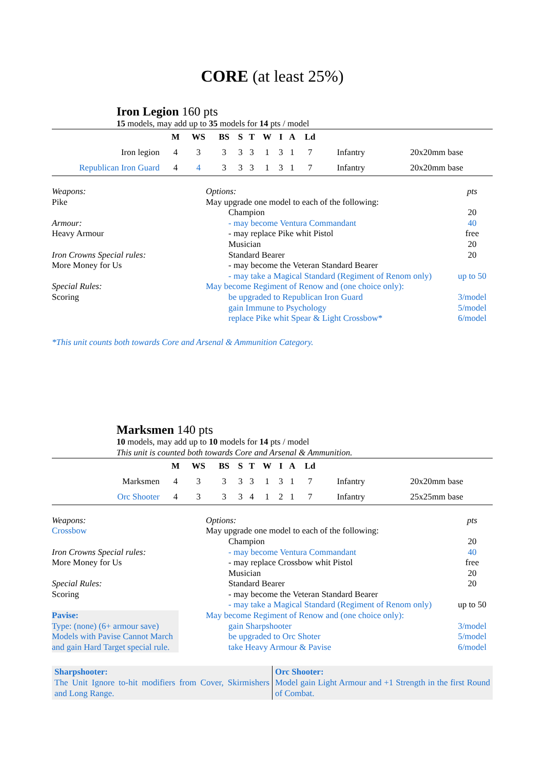CORE (at least 25%)
Iron Legion 160 pts
15 models, may add up to 35 models for 14 pts / model
| | M | WS | BS | S | T | W | I | A | Ld | | |
| Iron legion | 4 | 3 | 3 | 3 | 3 | 1 | 3 | 1 | 7 | Infantry | 20x20mm base |
| Republican Iron Guard | 4 | 4 | 3 | 3 | 3 | 1 | 3 | 1 | 7 | Infantry | 20x20mm base |
Weapons:
Pike
Armour:
Heavy Armour
Iron Crowns Special rules:
More Money for Us
Special Rules:
Scoring
Options: pts
May upgrade one model to each of the following:
Champion 20
- may become Ventura Commandant 40
- may replace Pike whit Pistol free
Musician 20
Standard Bearer 20
- may become the Veteran Standard Bearer
- may take a Magical Standard (Regiment of Renom only) up to 50
May become Regiment of Renow and (one choice only):
be upgraded to Republican Iron Guard 3/model
gain Immune to Psychology 5/model
replace Pike whit Spear & Light Crossbow* 6/model
*This unit counts both towards Core and Arsenal & Ammunition Category.
Marksmen 140 pts
10 models, may add up to 10 models for 14 pts / model
This unit is counted both towards Core and Arsenal & Ammunition.
| | M | WS | BS | S | T | W | I | A | Ld | | |
| Marksmen | 4 | 3 | 3 | 3 | 3 | 1 | 3 | 1 | 7 | Infantry | 20x20mm base |
| Orc Shooter | 4 | 3 | 3 | 3 | 4 | 1 | 2 | 1 | 7 | Infantry | 25x25mm base |
Weapons:
Crossbow
Iron Crowns Special rules:
More Money for Us
Special Rules:
Scoring
Pavise:
Type: (none) (6+ armour save)
Models with Pavise Cannot March and gain Hard Target special rule.
Options: pts
May upgrade one model to each of the following:
Champion 20
- may become Ventura Commandant 40
- may replace Crossbow whit Pistol free
Musician 20
Standard Bearer 20
- may become the Veteran Standard Bearer
- may take a Magical Standard (Regiment of Renom only) up to 50
May become Regiment of Renow and (one choice only):
gain Sharpshooter 3/model
be upgraded to Orc Shoter 5/model
take Heavy Armour & Pavise 6/model
Sharpshooter:
The Unit Ignore to-hit modifiers from Cover, Skirmishers and Long Range.
Orc Shooter:
Model gain Light Armour and +1 Strength in the first Round of Combat.